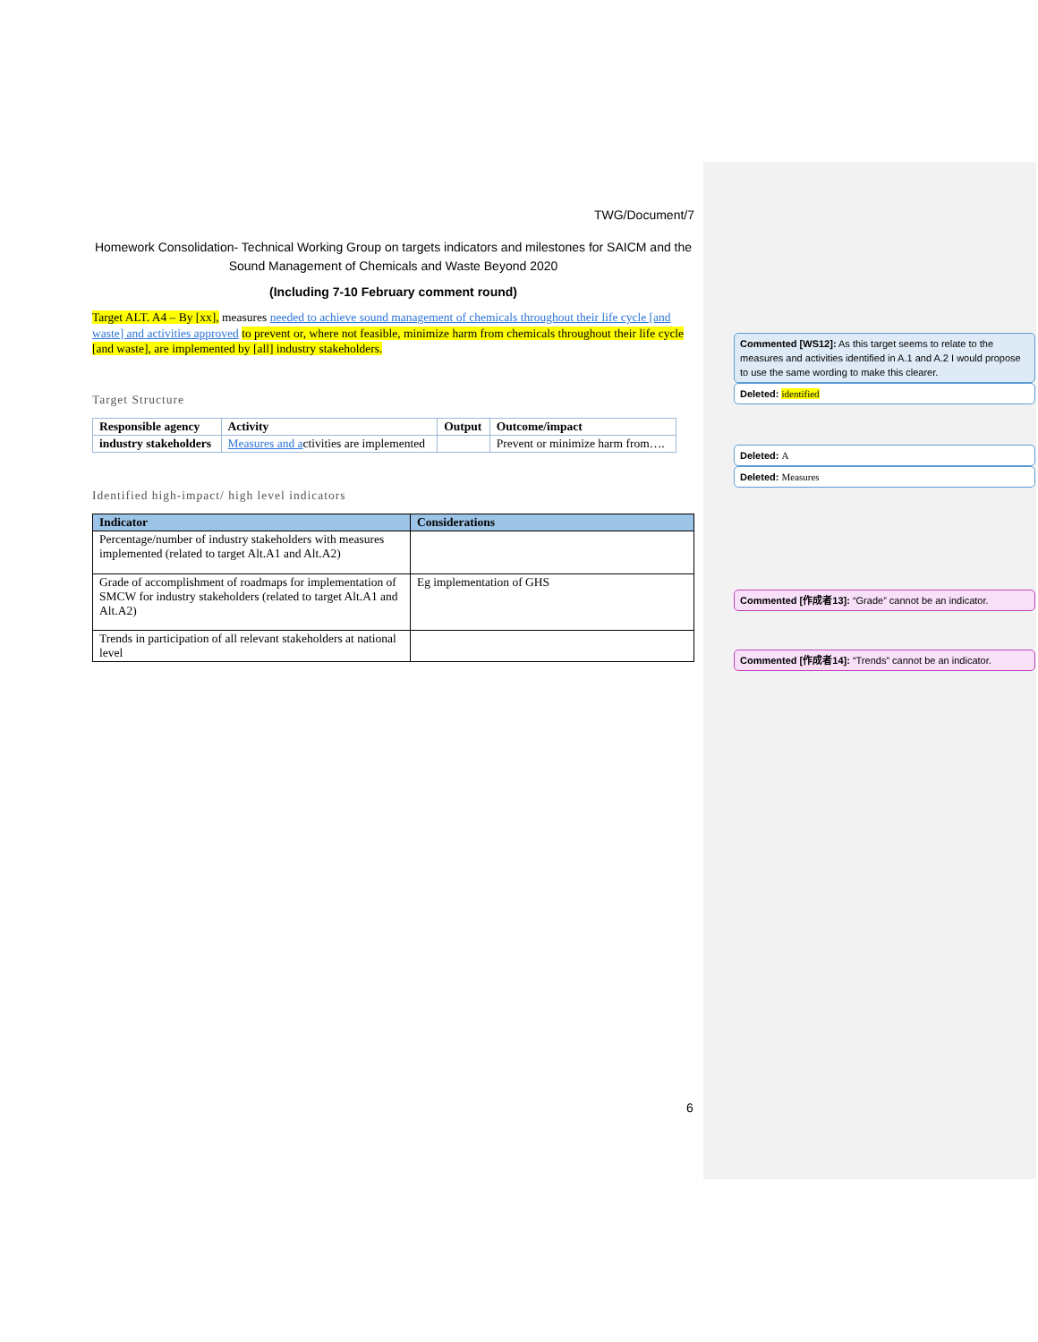TWG/Document/7
Homework Consolidation- Technical Working Group on targets indicators and milestones for SAICM and the Sound Management of Chemicals and Waste Beyond 2020
(Including 7-10 February comment round)
Target ALT. A4 – By [xx], measures needed to achieve sound management of chemicals throughout their life cycle [and waste] and activities approved to prevent or, where not feasible, minimize harm from chemicals throughout their life cycle [and waste], are implemented by [all] industry stakeholders.
Target Structure
| Responsible agency | Activity | Output | Outcome/impact |
| --- | --- | --- | --- |
| industry stakeholders | Measures and a ctivities are implemented | | Prevent or minimize harm from…. |
Identified high-impact/ high level indicators
| Indicator | Considerations |
| --- | --- |
| Percentage/number of industry stakeholders with measures implemented (related to target Alt.A1 and Alt.A2) | |
| Grade of accomplishment of roadmaps for implementation of SMCW for industry stakeholders (related to target Alt.A1 and Alt.A2) | Eg implementation of GHS |
| Trends in participation of all relevant stakeholders at national level | |
Commented [WS12]: As this target seems to relate to the measures and activities identified in A.1 and A.2 I would propose to use the same wording to make this clearer.
Deleted: identified
Deleted: A
Deleted: Measures
Commented [作成者13]: “Grade” cannot be an indicator.
Commented [作成者14]: “Trends” cannot be an indicator.
6